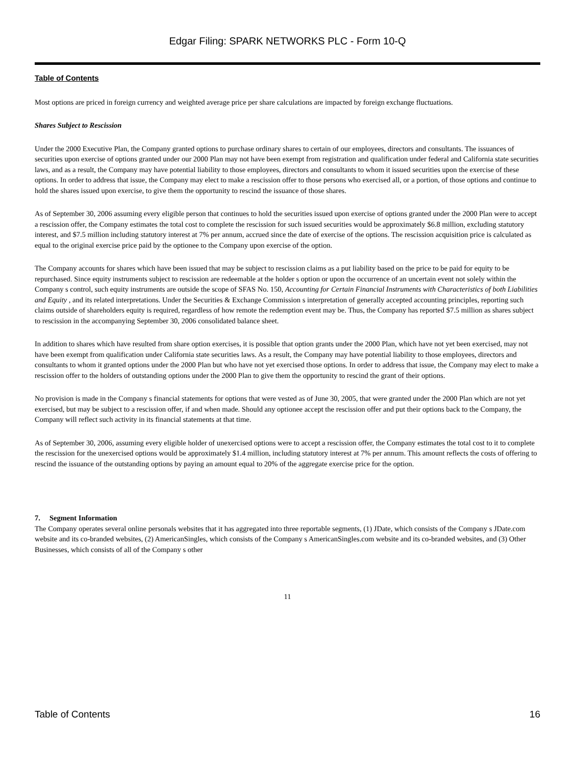Edgar Filing: SPARK NETWORKS PLC - Form 10-Q
Table of Contents
Most options are priced in foreign currency and weighted average price per share calculations are impacted by foreign exchange fluctuations.
Shares Subject to Rescission
Under the 2000 Executive Plan, the Company granted options to purchase ordinary shares to certain of our employees, directors and consultants. The issuances of securities upon exercise of options granted under our 2000 Plan may not have been exempt from registration and qualification under federal and California state securities laws, and as a result, the Company may have potential liability to those employees, directors and consultants to whom it issued securities upon the exercise of these options. In order to address that issue, the Company may elect to make a rescission offer to those persons who exercised all, or a portion, of those options and continue to hold the shares issued upon exercise, to give them the opportunity to rescind the issuance of those shares.
As of September 30, 2006 assuming every eligible person that continues to hold the securities issued upon exercise of options granted under the 2000 Plan were to accept a rescission offer, the Company estimates the total cost to complete the rescission for such issued securities would be approximately $6.8 million, excluding statutory interest, and $7.5 million including statutory interest at 7% per annum, accrued since the date of exercise of the options. The rescission acquisition price is calculated as equal to the original exercise price paid by the optionee to the Company upon exercise of the option.
The Company accounts for shares which have been issued that may be subject to rescission claims as a put liability based on the price to be paid for equity to be repurchased. Since equity instruments subject to rescission are redeemable at the holder s option or upon the occurrence of an uncertain event not solely within the Company s control, such equity instruments are outside the scope of SFAS No. 150, Accounting for Certain Financial Instruments with Characteristics of both Liabilities and Equity , and its related interpretations. Under the Securities & Exchange Commission s interpretation of generally accepted accounting principles, reporting such claims outside of shareholders equity is required, regardless of how remote the redemption event may be. Thus, the Company has reported $7.5 million as shares subject to rescission in the accompanying September 30, 2006 consolidated balance sheet.
In addition to shares which have resulted from share option exercises, it is possible that option grants under the 2000 Plan, which have not yet been exercised, may not have been exempt from qualification under California state securities laws. As a result, the Company may have potential liability to those employees, directors and consultants to whom it granted options under the 2000 Plan but who have not yet exercised those options. In order to address that issue, the Company may elect to make a rescission offer to the holders of outstanding options under the 2000 Plan to give them the opportunity to rescind the grant of their options.
No provision is made in the Company s financial statements for options that were vested as of June 30, 2005, that were granted under the 2000 Plan which are not yet exercised, but may be subject to a rescission offer, if and when made. Should any optionee accept the rescission offer and put their options back to the Company, the Company will reflect such activity in its financial statements at that time.
As of September 30, 2006, assuming every eligible holder of unexercised options were to accept a rescission offer, the Company estimates the total cost to it to complete the rescission for the unexercised options would be approximately $1.4 million, including statutory interest at 7% per annum. This amount reflects the costs of offering to rescind the issuance of the outstanding options by paying an amount equal to 20% of the aggregate exercise price for the option.
7. Segment Information
The Company operates several online personals websites that it has aggregated into three reportable segments, (1) JDate, which consists of the Company s JDate.com website and its co-branded websites, (2) AmericanSingles, which consists of the Company s AmericanSingles.com website and its co-branded websites, and (3) Other Businesses, which consists of all of the Company s other
11
Table of Contents 16